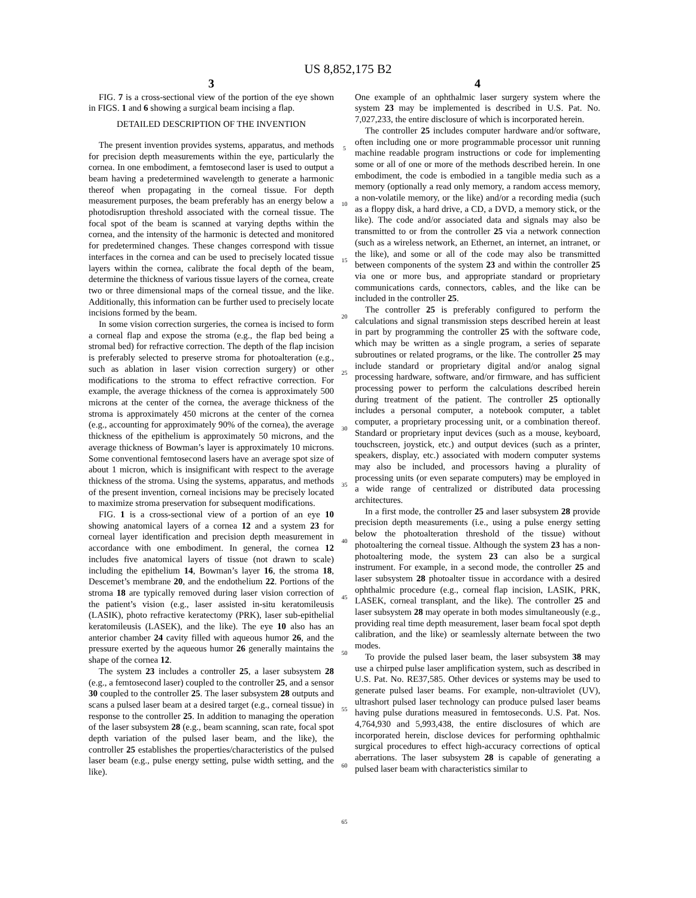US 8,852,175 B2
3
FIG. 7 is a cross-sectional view of the portion of the eye shown in FIGS. 1 and 6 showing a surgical beam incising a flap.
DETAILED DESCRIPTION OF THE INVENTION
The present invention provides systems, apparatus, and methods for precision depth measurements within the eye, particularly the cornea. In one embodiment, a femtosecond laser is used to output a beam having a predetermined wavelength to generate a harmonic thereof when propagating in the corneal tissue. For depth measurement purposes, the beam preferably has an energy below a photodisruption threshold associated with the corneal tissue. The focal spot of the beam is scanned at varying depths within the cornea, and the intensity of the harmonic is detected and monitored for predetermined changes. These changes correspond with tissue interfaces in the cornea and can be used to precisely located tissue layers within the cornea, calibrate the focal depth of the beam, determine the thickness of various tissue layers of the cornea, create two or three dimensional maps of the corneal tissue, and the like. Additionally, this information can be further used to precisely locate incisions formed by the beam.
In some vision correction surgeries, the cornea is incised to form a corneal flap and expose the stroma (e.g., the flap bed being a stromal bed) for refractive correction. The depth of the flap incision is preferably selected to preserve stroma for photoalteration (e.g., such as ablation in laser vision correction surgery) or other modifications to the stroma to effect refractive correction. For example, the average thickness of the cornea is approximately 500 microns at the center of the cornea, the average thickness of the stroma is approximately 450 microns at the center of the cornea (e.g., accounting for approximately 90% of the cornea), the average thickness of the epithelium is approximately 50 microns, and the average thickness of Bowman’s layer is approximately 10 microns. Some conventional femtosecond lasers have an average spot size of about 1 micron, which is insignificant with respect to the average thickness of the stroma. Using the systems, apparatus, and methods of the present invention, corneal incisions may be precisely located to maximize stroma preservation for subsequent modifications.
FIG. 1 is a cross-sectional view of a portion of an eye 10 showing anatomical layers of a cornea 12 and a system 23 for corneal layer identification and precision depth measurement in accordance with one embodiment. In general, the cornea 12 includes five anatomical layers of tissue (not drawn to scale) including the epithelium 14, Bowman’s layer 16, the stroma 18, Descemet’s membrane 20, and the endothelium 22. Portions of the stroma 18 are typically removed during laser vision correction of the patient’s vision (e.g., laser assisted in-situ keratomileusis (LASIK), photo refractive keratectomy (PRK), laser sub-epithelial keratomileusis (LASEK), and the like). The eye 10 also has an anterior chamber 24 cavity filled with aqueous humor 26, and the pressure exerted by the aqueous humor 26 generally maintains the shape of the cornea 12.
The system 23 includes a controller 25, a laser subsystem 28 (e.g., a femtosecond laser) coupled to the controller 25, and a sensor 30 coupled to the controller 25. The laser subsystem 28 outputs and scans a pulsed laser beam at a desired target (e.g., corneal tissue) in response to the controller 25. In addition to managing the operation of the laser subsystem 28 (e.g., beam scanning, scan rate, focal spot depth variation of the pulsed laser beam, and the like), the controller 25 establishes the properties/characteristics of the pulsed laser beam (e.g., pulse energy setting, pulse width setting, and the like).
5
10
15
20
25
30
35
40
45
50
55
60
65
4
One example of an ophthalmic laser surgery system where the system 23 may be implemented is described in U.S. Pat. No. 7,027,233, the entire disclosure of which is incorporated herein.
The controller 25 includes computer hardware and/or software, often including one or more programmable processor unit running machine readable program instructions or code for implementing some or all of one or more of the methods described herein. In one embodiment, the code is embodied in a tangible media such as a memory (optionally a read only memory, a random access memory, a non-volatile memory, or the like) and/or a recording media (such as a floppy disk, a hard drive, a CD, a DVD, a memory stick, or the like). The code and/or associated data and signals may also be transmitted to or from the controller 25 via a network connection (such as a wireless network, an Ethernet, an internet, an intranet, or the like), and some or all of the code may also be transmitted between components of the system 23 and within the controller 25 via one or more bus, and appropriate standard or proprietary communications cards, connectors, cables, and the like can be included in the controller 25.
The controller 25 is preferably configured to perform the calculations and signal transmission steps described herein at least in part by programming the controller 25 with the software code, which may be written as a single program, a series of separate subroutines or related programs, or the like. The controller 25 may include standard or proprietary digital and/or analog signal processing hardware, software, and/or firmware, and has sufficient processing power to perform the calculations described herein during treatment of the patient. The controller 25 optionally includes a personal computer, a notebook computer, a tablet computer, a proprietary processing unit, or a combination thereof. Standard or proprietary input devices (such as a mouse, keyboard, touchscreen, joystick, etc.) and output devices (such as a printer, speakers, display, etc.) associated with modern computer systems may also be included, and processors having a plurality of processing units (or even separate computers) may be employed in a wide range of centralized or distributed data processing architectures.
In a first mode, the controller 25 and laser subsystem 28 provide precision depth measurements (i.e., using a pulse energy setting below the photoalteration threshold of the tissue) without photoaltering the corneal tissue. Although the system 23 has a non-photoaltering mode, the system 23 can also be a surgical instrument. For example, in a second mode, the controller 25 and laser subsystem 28 photoalter tissue in accordance with a desired ophthalmic procedure (e.g., corneal flap incision, LASIK, PRK, LASEK, corneal transplant, and the like). The controller 25 and laser subsystem 28 may operate in both modes simultaneously (e.g., providing real time depth measurement, laser beam focal spot depth calibration, and the like) or seamlessly alternate between the two modes.
To provide the pulsed laser beam, the laser subsystem 38 may use a chirped pulse laser amplification system, such as described in U.S. Pat. No. RE37,585. Other devices or systems may be used to generate pulsed laser beams. For example, non-ultraviolet (UV), ultrashort pulsed laser technology can produce pulsed laser beams having pulse durations measured in femtoseconds. U.S. Pat. Nos. 4,764,930 and 5,993,438, the entire disclosures of which are incorporated herein, disclose devices for performing ophthalmic surgical procedures to effect high-accuracy corrections of optical aberrations. The laser subsystem 28 is capable of generating a pulsed laser beam with characteristics similar to